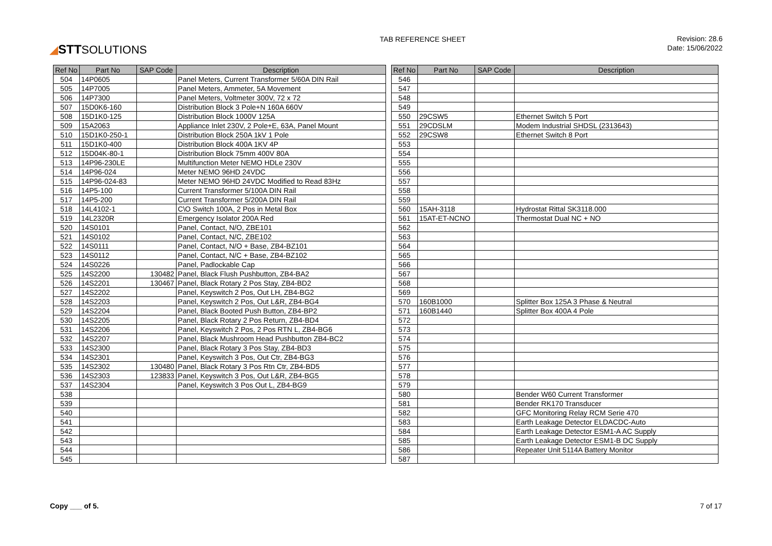◢STTSOLUTIONS
TAB REFERENCE SHEET
Revision: 28.6
Date: 15/06/2022
| Ref No | Part No | SAP Code | Description |
| --- | --- | --- | --- |
| 504 | 14P0605 | | Panel Meters, Current Transformer 5/60A DIN Rail |
| 505 | 14P7005 | | Panel Meters, Ammeter, 5A Movement |
| 506 | 14P7300 | | Panel Meters, Voltmeter 300V, 72 x 72 |
| 507 | 15D0K6-160 | | Distribution Block 3 Pole+N 160A 660V |
| 508 | 15D1K0-125 | | Distribution Block 1000V 125A |
| 509 | 15A2063 | | Appliance Inlet 230V, 2 Pole+E, 63A, Panel Mount |
| 510 | 15D1K0-250-1 | | Distribution Block 250A 1kV 1 Pole |
| 511 | 15D1K0-400 | | Distribution Block 400A 1KV 4P |
| 512 | 15D04K-80-1 | | Distribution Block 75mm 400V 80A |
| 513 | 14P96-230LE | | Multifunction Meter NEMO HDLe 230V |
| 514 | 14P96-024 | | Meter NEMO 96HD 24VDC |
| 515 | 14P96-024-83 | | Meter NEMO 96HD 24VDC Modified to Read 83Hz |
| 516 | 14P5-100 | | Current Transformer 5/100A DIN Rail |
| 517 | 14P5-200 | | Current Transformer 5/200A DIN Rail |
| 518 | 14L4102-1 | | C\O Switch 100A, 2 Pos in Metal Box |
| 519 | 14L2320R | | Emergency Isolator 200A Red |
| 520 | 14S0101 | | Panel, Contact, N/O, ZBE101 |
| 521 | 14S0102 | | Panel, Contact, N/C, ZBE102 |
| 522 | 14S0111 | | Panel, Contact, N/O + Base, ZB4-BZ101 |
| 523 | 14S0112 | | Panel, Contact, N/C + Base, ZB4-BZ102 |
| 524 | 14S0226 | | Panel, Padlockable Cap |
| 525 | 14S2200 | 130482 | Panel, Black Flush Pushbutton, ZB4-BA2 |
| 526 | 14S2201 | 130467 | Panel, Black Rotary 2 Pos Stay, ZB4-BD2 |
| 527 | 14S2202 | | Panel, Keyswitch 2 Pos, Out LH, ZB4-BG2 |
| 528 | 14S2203 | | Panel, Keyswitch 2 Pos, Out L&R, ZB4-BG4 |
| 529 | 14S2204 | | Panel, Black Booted Push Button, ZB4-BP2 |
| 530 | 14S2205 | | Panel, Black Rotary 2 Pos Return, ZB4-BD4 |
| 531 | 14S2206 | | Panel, Keyswitch 2 Pos, 2 Pos RTN L, ZB4-BG6 |
| 532 | 14S2207 | | Panel, Black Mushroom Head Pushbutton ZB4-BC2 |
| 533 | 14S2300 | | Panel, Black Rotary 3 Pos Stay, ZB4-BD3 |
| 534 | 14S2301 | | Panel, Keyswitch 3 Pos, Out Ctr, ZB4-BG3 |
| 535 | 14S2302 | 130480 | Panel, Black Rotary 3 Pos Rtn Ctr, ZB4-BD5 |
| 536 | 14S2303 | 123833 | Panel, Keyswitch 3 Pos, Out L&R, ZB4-BG5 |
| 537 | 14S2304 | | Panel, Keyswitch 3 Pos Out L, ZB4-BG9 |
| 538 | | | |
| 539 | | | |
| 540 | | | |
| 541 | | | |
| 542 | | | |
| 543 | | | |
| 544 | | | |
| 545 | | | |
| Ref No | Part No | SAP Code | Description |
| --- | --- | --- | --- |
| 546 | | | |
| 547 | | | |
| 548 | | | |
| 549 | | | |
| 550 | 29CSW5 | | Ethernet Switch 5 Port |
| 551 | 29CDSLM | | Modem Industrial SHDSL (2313643) |
| 552 | 29CSW8 | | Ethernet Switch 8 Port |
| 553 | | | |
| 554 | | | |
| 555 | | | |
| 556 | | | |
| 557 | | | |
| 558 | | | |
| 559 | | | |
| 560 | 15AH-3118 | | Hydrostat Rittal SK3118.000 |
| 561 | 15AT-ET-NCNO | | Thermostat Dual NC + NO |
| 562 | | | |
| 563 | | | |
| 564 | | | |
| 565 | | | |
| 566 | | | |
| 567 | | | |
| 568 | | | |
| 569 | | | |
| 570 | 160B1000 | | Splitter Box 125A 3 Phase & Neutral |
| 571 | 160B1440 | | Splitter Box 400A 4 Pole |
| 572 | | | |
| 573 | | | |
| 574 | | | |
| 575 | | | |
| 576 | | | |
| 577 | | | |
| 578 | | | |
| 579 | | | |
| 580 | | | Bender W60 Current Transformer |
| 581 | | | Bender RK170 Transducer |
| 582 | | | GFC Monitoring Relay RCM Serie 470 |
| 583 | | | Earth Leakage Detector ELDACDC-Auto |
| 584 | | | Earth Leakage Detector ESM1-A AC Supply |
| 585 | | | Earth Leakage Detector ESM1-B DC Supply |
| 586 | | | Repeater Unit 5114A Battery Monitor |
| 587 | | | |
Copy ___ of 5. 7 of 17